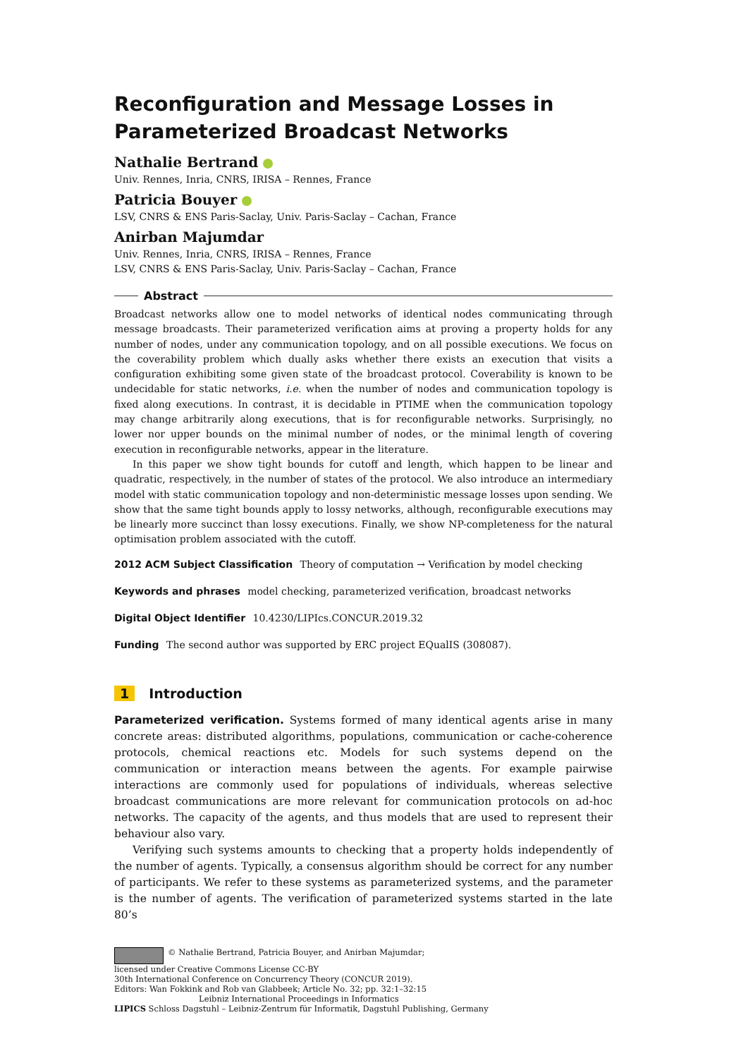Reconfiguration and Message Losses in Parameterized Broadcast Networks
Nathalie Bertrand
Univ. Rennes, Inria, CNRS, IRISA – Rennes, France
Patricia Bouyer
LSV, CNRS & ENS Paris-Saclay, Univ. Paris-Saclay – Cachan, France
Anirban Majumdar
Univ. Rennes, Inria, CNRS, IRISA – Rennes, France
LSV, CNRS & ENS Paris-Saclay, Univ. Paris-Saclay – Cachan, France
Abstract
Broadcast networks allow one to model networks of identical nodes communicating through message broadcasts. Their parameterized verification aims at proving a property holds for any number of nodes, under any communication topology, and on all possible executions. We focus on the coverability problem which dually asks whether there exists an execution that visits a configuration exhibiting some given state of the broadcast protocol. Coverability is known to be undecidable for static networks, i.e. when the number of nodes and communication topology is fixed along executions. In contrast, it is decidable in PTIME when the communication topology may change arbitrarily along executions, that is for reconfigurable networks. Surprisingly, no lower nor upper bounds on the minimal number of nodes, or the minimal length of covering execution in reconfigurable networks, appear in the literature.
In this paper we show tight bounds for cutoff and length, which happen to be linear and quadratic, respectively, in the number of states of the protocol. We also introduce an intermediary model with static communication topology and non-deterministic message losses upon sending. We show that the same tight bounds apply to lossy networks, although, reconfigurable executions may be linearly more succinct than lossy executions. Finally, we show NP-completeness for the natural optimisation problem associated with the cutoff.
2012 ACM Subject Classification Theory of computation → Verification by model checking
Keywords and phrases model checking, parameterized verification, broadcast networks
Digital Object Identifier 10.4230/LIPIcs.CONCUR.2019.32
Funding The second author was supported by ERC project EQualIS (308087).
1 Introduction
Parameterized verification. Systems formed of many identical agents arise in many concrete areas: distributed algorithms, populations, communication or cache-coherence protocols, chemical reactions etc. Models for such systems depend on the communication or interaction means between the agents. For example pairwise interactions are commonly used for populations of individuals, whereas selective broadcast communications are more relevant for communication protocols on ad-hoc networks. The capacity of the agents, and thus models that are used to represent their behaviour also vary.
Verifying such systems amounts to checking that a property holds independently of the number of agents. Typically, a consensus algorithm should be correct for any number of participants. We refer to these systems as parameterized systems, and the parameter is the number of agents. The verification of parameterized systems started in the late 80’s
© Nathalie Bertrand, Patricia Bouyer, and Anirban Majumdar;
licensed under Creative Commons License CC-BY
30th International Conference on Concurrency Theory (CONCUR 2019).
Editors: Wan Fokkink and Rob van Glabbeek; Article No. 32; pp. 32:1–32:15
Leibniz International Proceedings in Informatics
LIPICS Schloss Dagstuhl – Leibniz-Zentrum für Informatik, Dagstuhl Publishing, Germany